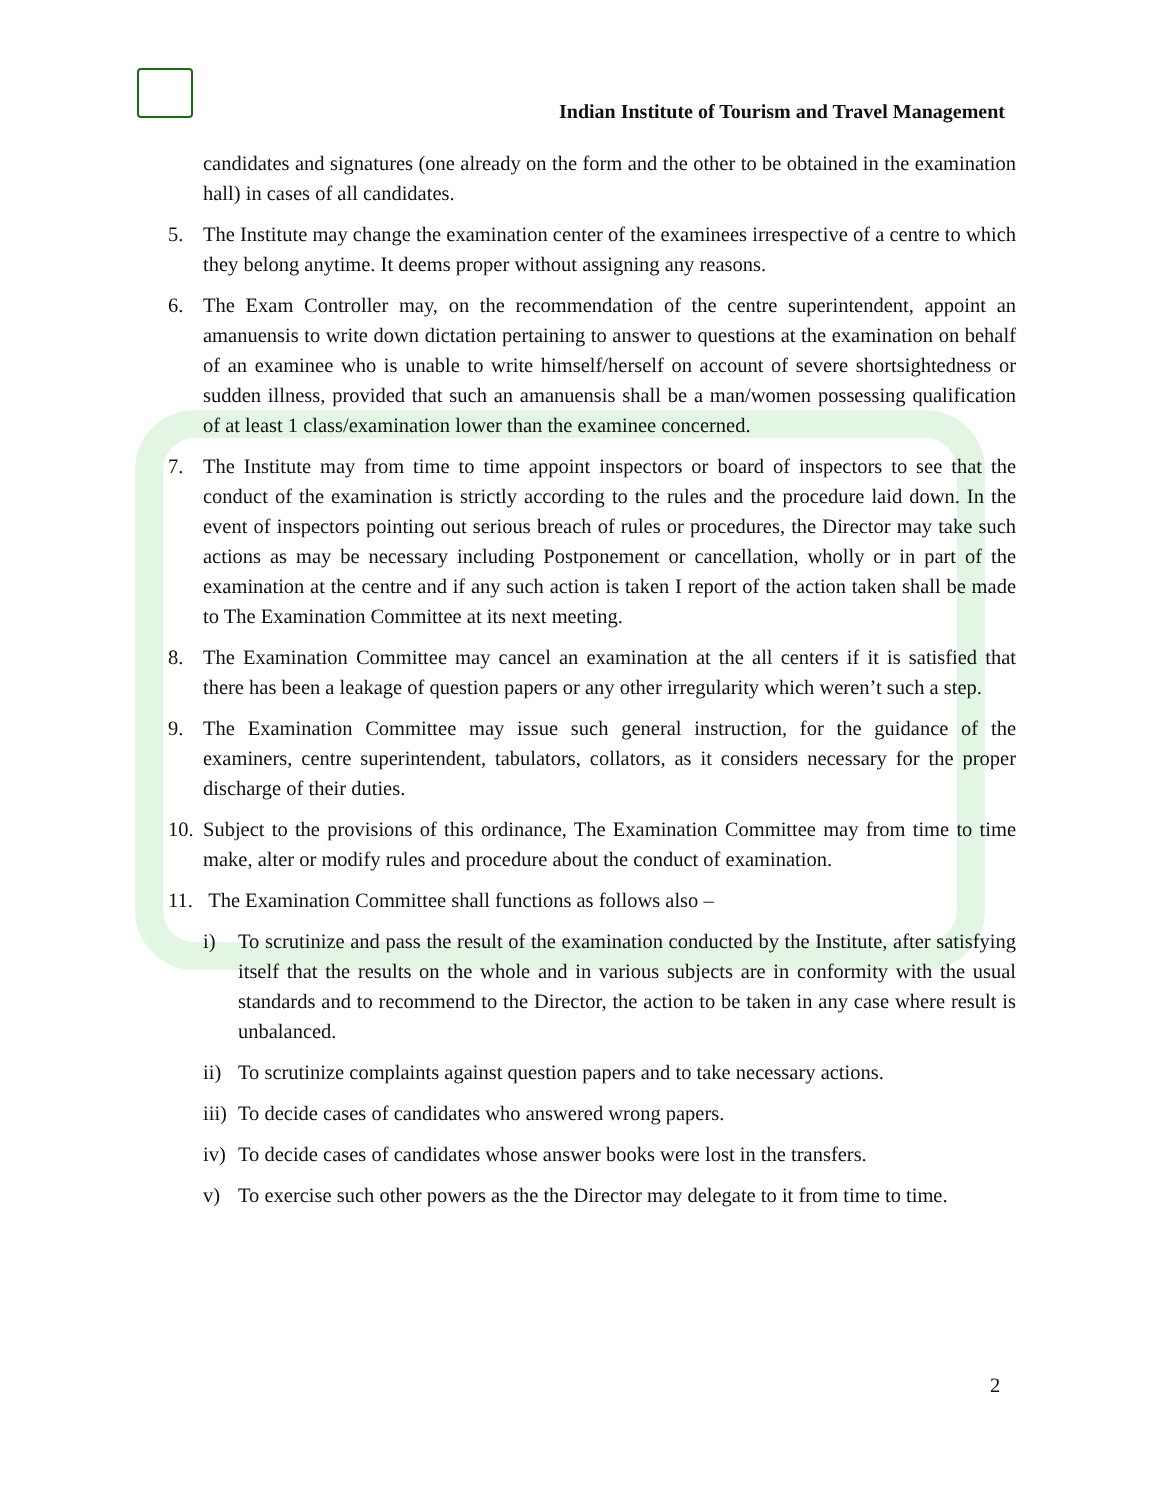Indian Institute of Tourism and Travel Management
candidates and signatures (one already on the form and the other to be obtained in the examination hall) in cases of all candidates.
5. The Institute may change the examination center of the examinees irrespective of a centre to which they belong anytime. It deems proper without assigning any reasons.
6. The Exam Controller may, on the recommendation of the centre superintendent, appoint an amanuensis to write down dictation pertaining to answer to questions at the examination on behalf of an examinee who is unable to write himself/herself on account of severe shortsightedness or sudden illness, provided that such an amanuensis shall be a man/women possessing qualification of at least 1 class/examination lower than the examinee concerned.
7. The Institute may from time to time appoint inspectors or board of inspectors to see that the conduct of the examination is strictly according to the rules and the procedure laid down. In the event of inspectors pointing out serious breach of rules or procedures, the Director may take such actions as may be necessary including Postponement or cancellation, wholly or in part of the examination at the centre and if any such action is taken I report of the action taken shall be made to The Examination Committee at its next meeting.
8. The Examination Committee may cancel an examination at the all centers if it is satisfied that there has been a leakage of question papers or any other irregularity which weren’t such a step.
9. The Examination Committee may issue such general instruction, for the guidance of the examiners, centre superintendent, tabulators, collators, as it considers necessary for the proper discharge of their duties.
10. Subject to the provisions of this ordinance, The Examination Committee may from time to time make, alter or modify rules and procedure about the conduct of examination.
11. The Examination Committee shall functions as follows also –
i) To scrutinize and pass the result of the examination conducted by the Institute, after satisfying itself that the results on the whole and in various subjects are in conformity with the usual standards and to recommend to the Director, the action to be taken in any case where result is unbalanced.
ii) To scrutinize complaints against question papers and to take necessary actions.
iii) To decide cases of candidates who answered wrong papers.
iv) To decide cases of candidates whose answer books were lost in the transfers.
v) To exercise such other powers as the the Director may delegate to it from time to time.
2